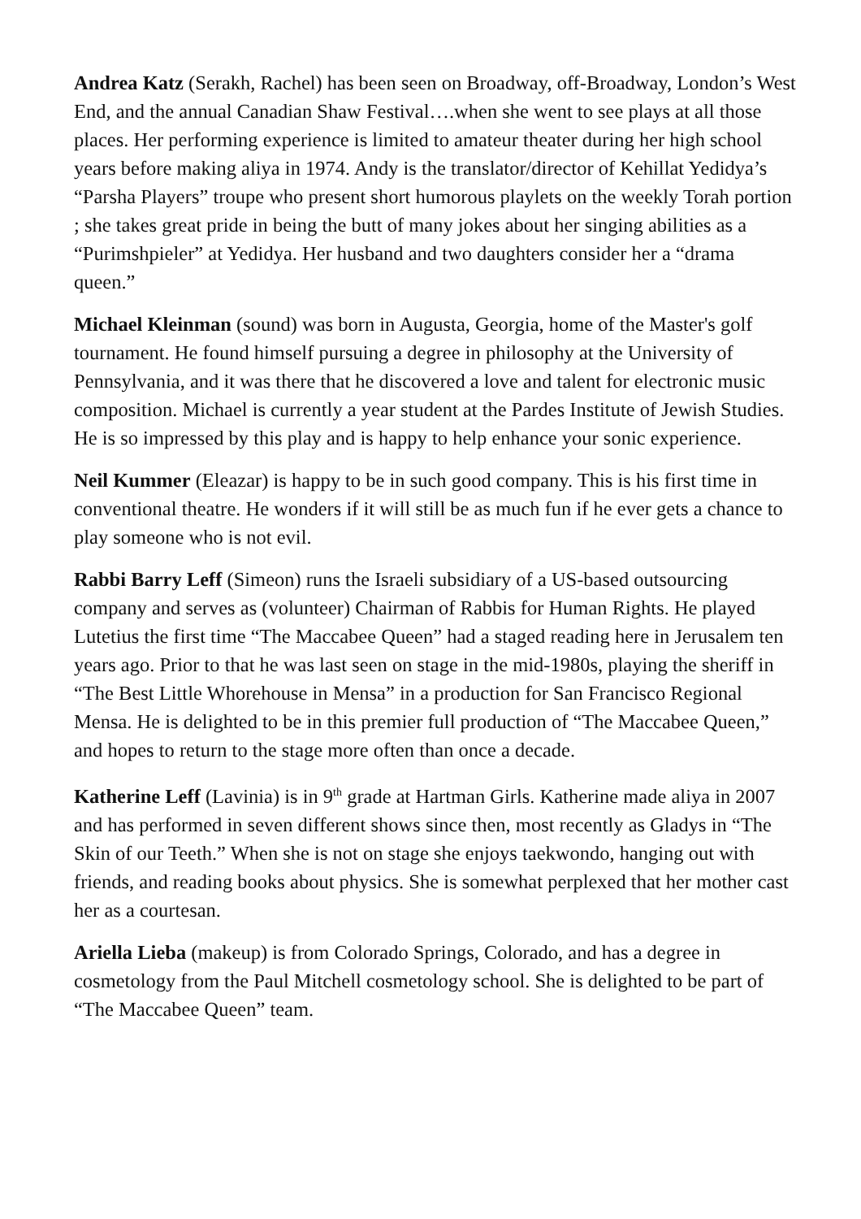Andrea Katz (Serakh, Rachel) has been seen on Broadway, off-Broadway, London’s West End, and the annual Canadian Shaw Festival….when she went to see plays at all those places. Her performing experience is limited to amateur theater during her high school years before making aliya in 1974. Andy is the translator/director of Kehillat Yedidya’s “Parsha Players” troupe who present short humorous playlets on the weekly Torah portion ; she takes great pride in being the butt of many jokes about her singing abilities as a “Purimshpieler” at Yedidya. Her husband and two daughters consider her a “drama queen.”
Michael Kleinman (sound) was born in Augusta, Georgia, home of the Master's golf tournament. He found himself pursuing a degree in philosophy at the University of Pennsylvania, and it was there that he discovered a love and talent for electronic music composition. Michael is currently a year student at the Pardes Institute of Jewish Studies. He is so impressed by this play and is happy to help enhance your sonic experience.
Neil Kummer (Eleazar) is happy to be in such good company. This is his first time in conventional theatre. He wonders if it will still be as much fun if he ever gets a chance to play someone who is not evil.
Rabbi Barry Leff (Simeon) runs the Israeli subsidiary of a US-based outsourcing company and serves as (volunteer) Chairman of Rabbis for Human Rights. He played Lutetius the first time “The Maccabee Queen” had a staged reading here in Jerusalem ten years ago. Prior to that he was last seen on stage in the mid-1980s, playing the sheriff in “The Best Little Whorehouse in Mensa” in a production for San Francisco Regional Mensa. He is delighted to be in this premier full production of “The Maccabee Queen,” and hopes to return to the stage more often than once a decade.
Katherine Leff (Lavinia) is in 9<sup>th</sup> grade at Hartman Girls. Katherine made aliya in 2007 and has performed in seven different shows since then, most recently as Gladys in “The Skin of our Teeth.” When she is not on stage she enjoys taekwondo, hanging out with friends, and reading books about physics. She is somewhat perplexed that her mother cast her as a courtesan.
Ariella Lieba (makeup) is from Colorado Springs, Colorado, and has a degree in cosmetology from the Paul Mitchell cosmetology school. She is delighted to be part of “The Maccabee Queen” team.